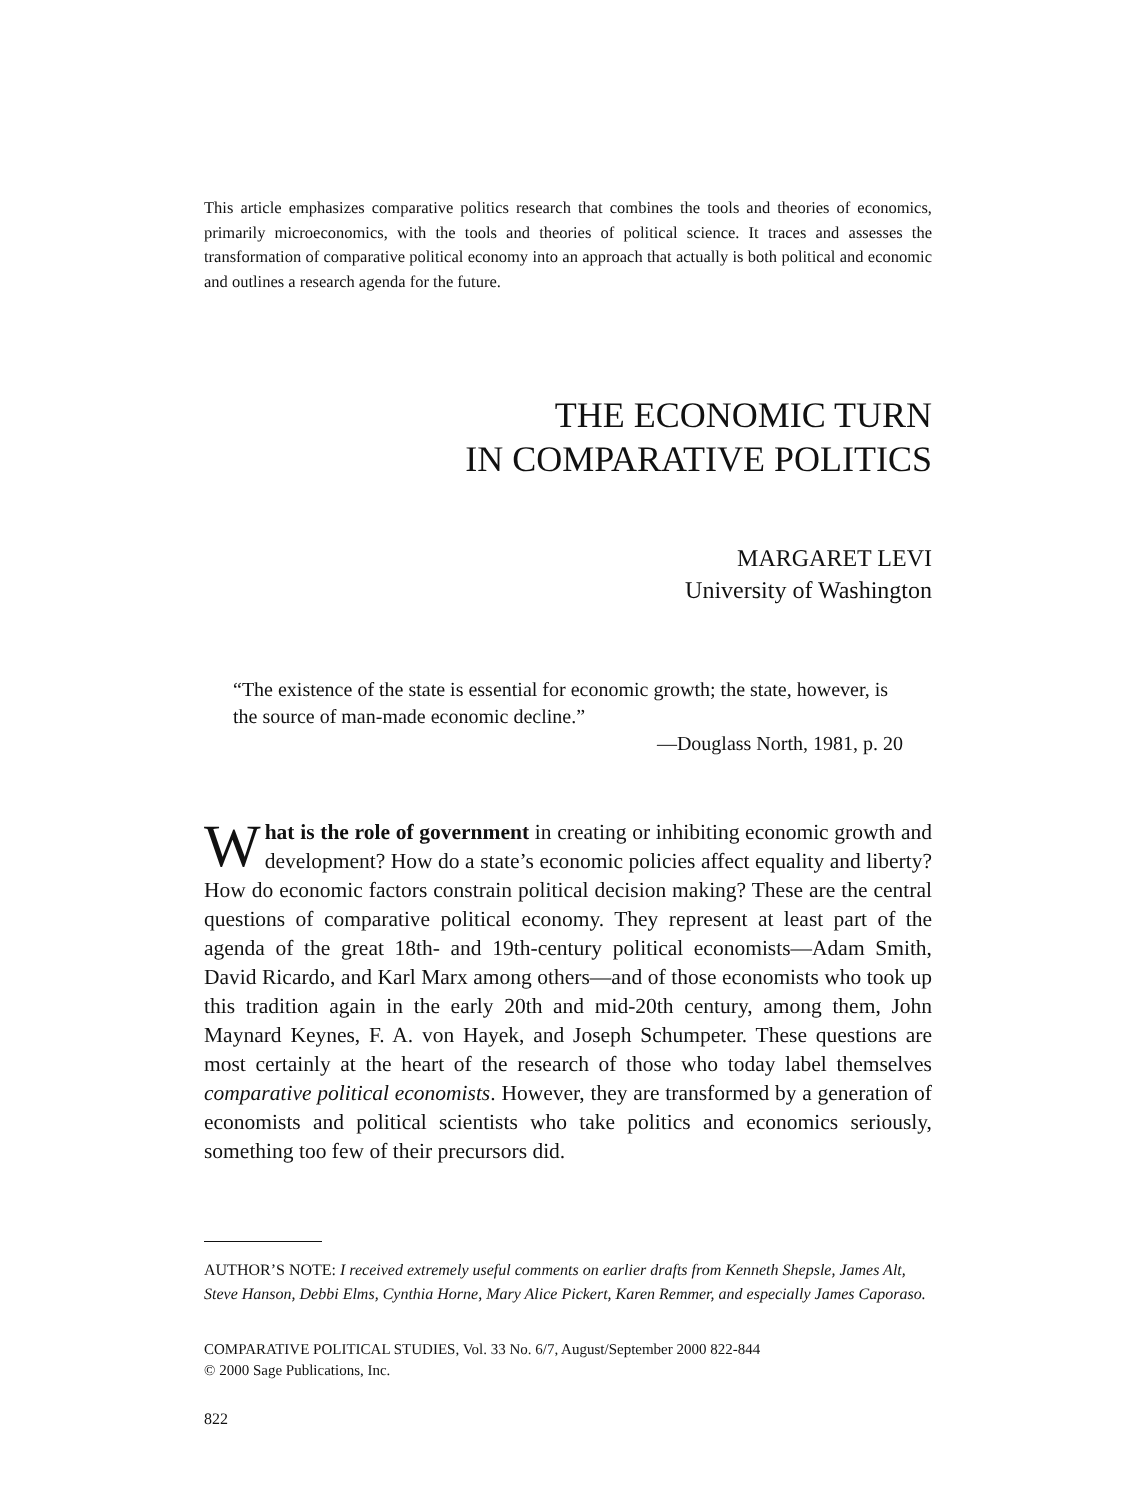This article emphasizes comparative politics research that combines the tools and theories of economics, primarily microeconomics, with the tools and theories of political science. It traces and assesses the transformation of comparative political economy into an approach that actually is both political and economic and outlines a research agenda for the future.
THE ECONOMIC TURN
IN COMPARATIVE POLITICS
MARGARET LEVI
University of Washington
“The existence of the state is essential for economic growth; the state, however, is the source of man-made economic decline.”
—Douglass North, 1981, p. 20
What is the role of government in creating or inhibiting economic growth and development? How do a state’s economic policies affect equality and liberty? How do economic factors constrain political decision making? These are the central questions of comparative political economy. They represent at least part of the agenda of the great 18th- and 19th-century political economists—Adam Smith, David Ricardo, and Karl Marx among others—and of those economists who took up this tradition again in the early 20th and mid-20th century, among them, John Maynard Keynes, F. A. von Hayek, and Joseph Schumpeter. These questions are most certainly at the heart of the research of those who today label themselves comparative political economists. However, they are transformed by a generation of economists and political scientists who take politics and economics seriously, something too few of their precursors did.
AUTHOR’S NOTE: I received extremely useful comments on earlier drafts from Kenneth Shepsle, James Alt, Steve Hanson, Debbi Elms, Cynthia Horne, Mary Alice Pickert, Karen Remmer, and especially James Caporaso.
COMPARATIVE POLITICAL STUDIES, Vol. 33 No. 6/7, August/September 2000 822-844
© 2000 Sage Publications, Inc.
822